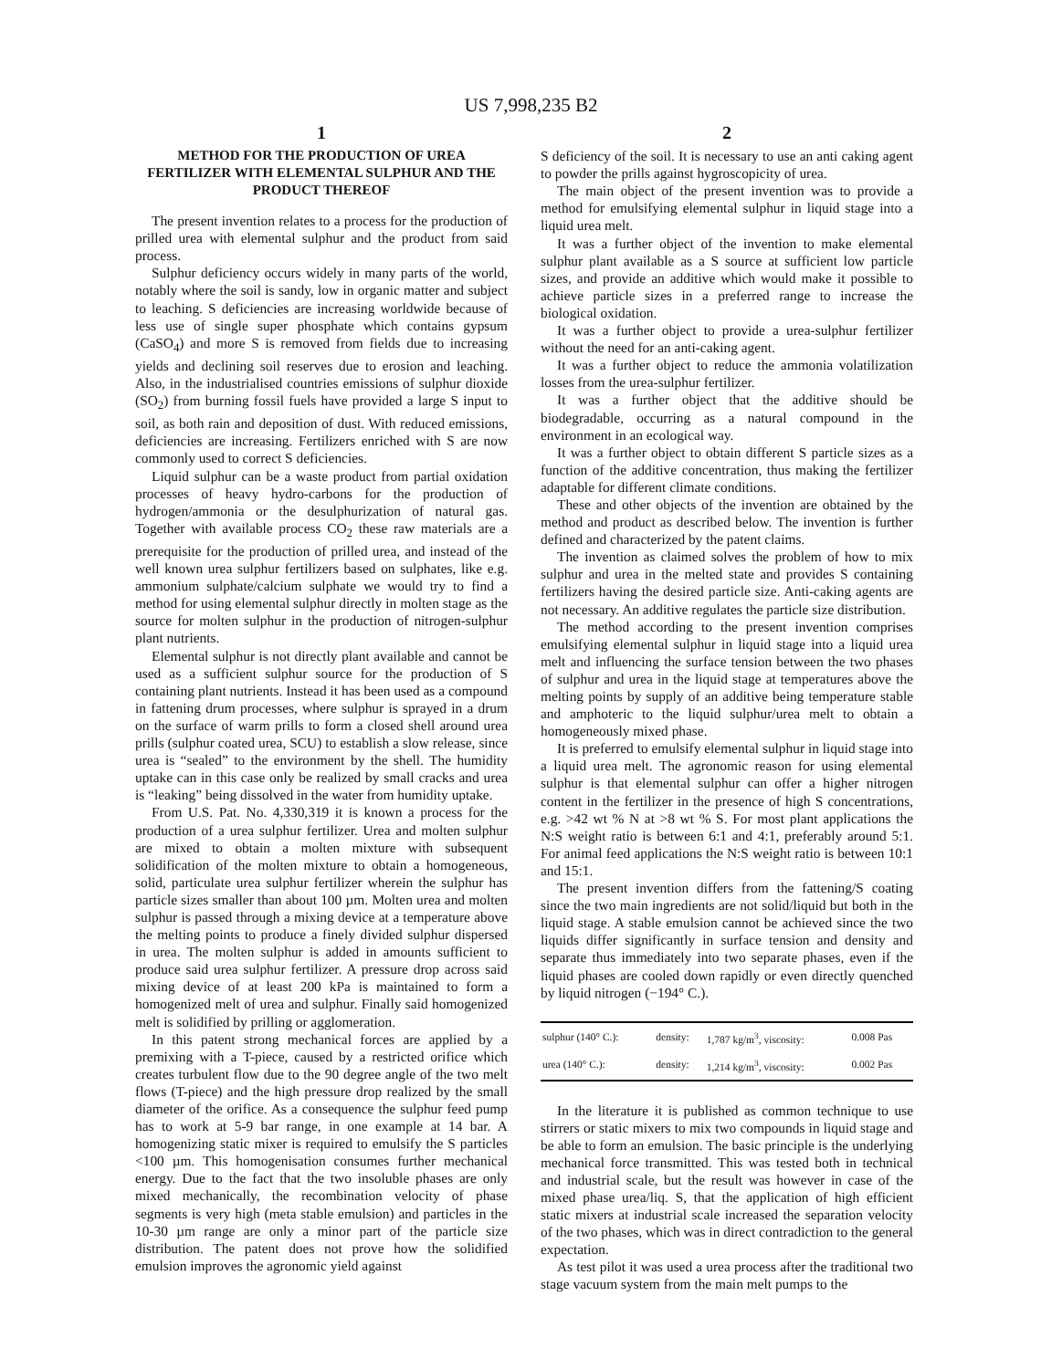US 7,998,235 B2
1
METHOD FOR THE PRODUCTION OF UREA FERTILIZER WITH ELEMENTAL SULPHUR AND THE PRODUCT THEREOF
The present invention relates to a process for the production of prilled urea with elemental sulphur and the product from said process.
Sulphur deficiency occurs widely in many parts of the world, notably where the soil is sandy, low in organic matter and subject to leaching. S deficiencies are increasing worldwide because of less use of single super phosphate which contains gypsum (CaSO<sub>4</sub>) and more S is removed from fields due to increasing yields and declining soil reserves due to erosion and leaching. Also, in the industrialised countries emissions of sulphur dioxide (SO<sub>2</sub>) from burning fossil fuels have provided a large S input to soil, as both rain and deposition of dust. With reduced emissions, deficiencies are increasing. Fertilizers enriched with S are now commonly used to correct S deficiencies.
Liquid sulphur can be a waste product from partial oxidation processes of heavy hydro-carbons for the production of hydrogen/ammonia or the desulphurization of natural gas. Together with available process CO<sub>2</sub> these raw materials are a prerequisite for the production of prilled urea, and instead of the well known urea sulphur fertilizers based on sulphates, like e.g. ammonium sulphate/calcium sulphate we would try to find a method for using elemental sulphur directly in molten stage as the source for molten sulphur in the production of nitrogen-sulphur plant nutrients.
Elemental sulphur is not directly plant available and cannot be used as a sufficient sulphur source for the production of S containing plant nutrients. Instead it has been used as a compound in fattening drum processes, where sulphur is sprayed in a drum on the surface of warm prills to form a closed shell around urea prills (sulphur coated urea, SCU) to establish a slow release, since urea is “sealed” to the environment by the shell. The humidity uptake can in this case only be realized by small cracks and urea is “leaking” being dissolved in the water from humidity uptake.
From U.S. Pat. No. 4,330,319 it is known a process for the production of a urea sulphur fertilizer. Urea and molten sulphur are mixed to obtain a molten mixture with subsequent solidification of the molten mixture to obtain a homogeneous, solid, particulate urea sulphur fertilizer wherein the sulphur has particle sizes smaller than about 100 µm. Molten urea and molten sulphur is passed through a mixing device at a temperature above the melting points to produce a finely divided sulphur dispersed in urea. The molten sulphur is added in amounts sufficient to produce said urea sulphur fertilizer. A pressure drop across said mixing device of at least 200 kPa is maintained to form a homogenized melt of urea and sulphur. Finally said homogenized melt is solidified by prilling or agglomeration.
In this patent strong mechanical forces are applied by a premixing with a T-piece, caused by a restricted orifice which creates turbulent flow due to the 90 degree angle of the two melt flows (T-piece) and the high pressure drop realized by the small diameter of the orifice. As a consequence the sulphur feed pump has to work at 5-9 bar range, in one example at 14 bar. A homogenizing static mixer is required to emulsify the S particles <100 µm. This homogenisation consumes further mechanical energy. Due to the fact that the two insoluble phases are only mixed mechanically, the recombination velocity of phase segments is very high (meta stable emulsion) and particles in the 10-30 µm range are only a minor part of the particle size distribution. The patent does not prove how the solidified emulsion improves the agronomic yield against
2
S deficiency of the soil. It is necessary to use an anti caking agent to powder the prills against hygroscopicity of urea.
The main object of the present invention was to provide a method for emulsifying elemental sulphur in liquid stage into a liquid urea melt.
It was a further object of the invention to make elemental sulphur plant available as a S source at sufficient low particle sizes, and provide an additive which would make it possible to achieve particle sizes in a preferred range to increase the biological oxidation.
It was a further object to provide a urea-sulphur fertilizer without the need for an anti-caking agent.
It was a further object to reduce the ammonia volatilization losses from the urea-sulphur fertilizer.
It was a further object that the additive should be biodegradable, occurring as a natural compound in the environment in an ecological way.
It was a further object to obtain different S particle sizes as a function of the additive concentration, thus making the fertilizer adaptable for different climate conditions.
These and other objects of the invention are obtained by the method and product as described below. The invention is further defined and characterized by the patent claims.
The invention as claimed solves the problem of how to mix sulphur and urea in the melted state and provides S containing fertilizers having the desired particle size. Anti-caking agents are not necessary. An additive regulates the particle size distribution.
The method according to the present invention comprises emulsifying elemental sulphur in liquid stage into a liquid urea melt and influencing the surface tension between the two phases of sulphur and urea in the liquid stage at temperatures above the melting points by supply of an additive being temperature stable and amphoteric to the liquid sulphur/urea melt to obtain a homogeneously mixed phase.
It is preferred to emulsify elemental sulphur in liquid stage into a liquid urea melt. The agronomic reason for using elemental sulphur is that elemental sulphur can offer a higher nitrogen content in the fertilizer in the presence of high S concentrations, e.g. >42 wt % N at >8 wt % S. For most plant applications the N:S weight ratio is between 6:1 and 4:1, preferably around 5:1. For animal feed applications the N:S weight ratio is between 10:1 and 15:1.
The present invention differs from the fattening/S coating since the two main ingredients are not solid/liquid but both in the liquid stage. A stable emulsion cannot be achieved since the two liquids differ significantly in surface tension and density and separate thus immediately into two separate phases, even if the liquid phases are cooled down rapidly or even directly quenched by liquid nitrogen (−194° C.).
| sulphur (140° C.): | density: | 1,787 kg/m<sup>3</sup>, viscosity: | 0.008 Pas |
| urea (140° C.): | density: | 1,214 kg/m<sup>3</sup>, viscosity: | 0.002 Pas |
In the literature it is published as common technique to use stirrers or static mixers to mix two compounds in liquid stage and be able to form an emulsion. The basic principle is the underlying mechanical force transmitted. This was tested both in technical and industrial scale, but the result was however in case of the mixed phase urea/liq. S, that the application of high efficient static mixers at industrial scale increased the separation velocity of the two phases, which was in direct contradiction to the general expectation.
As test pilot it was used a urea process after the traditional two stage vacuum system from the main melt pumps to the